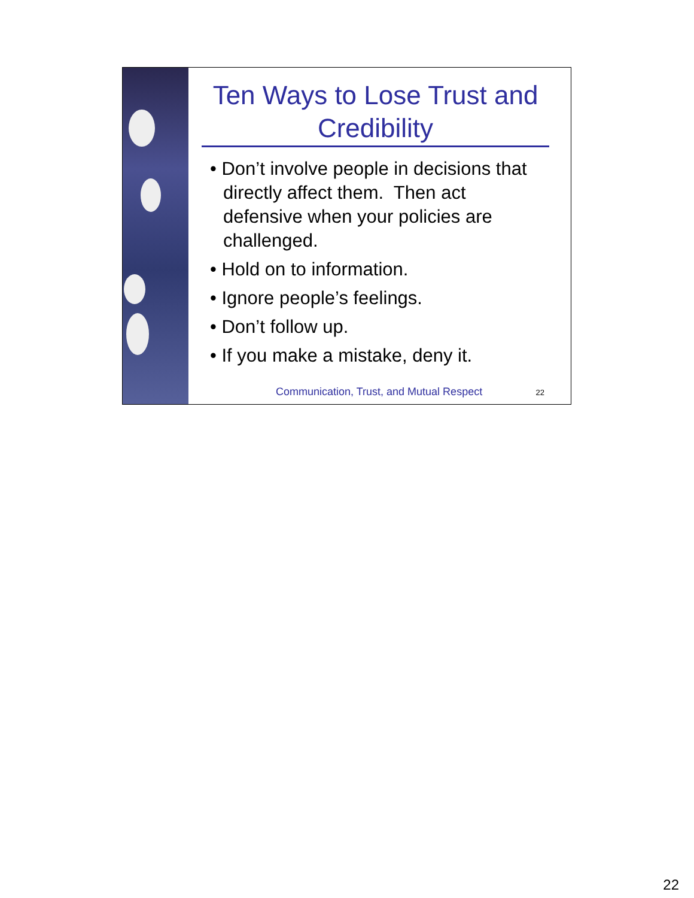Ten Ways to Lose Trust and Credibility
• Don’t involve people in decisions that directly affect them. Then act defensive when your policies are challenged.
• Hold on to information.
• Ignore people’s feelings.
• Don’t follow up.
• If you make a mistake, deny it.
Communication, Trust, and Mutual Respect 22
22